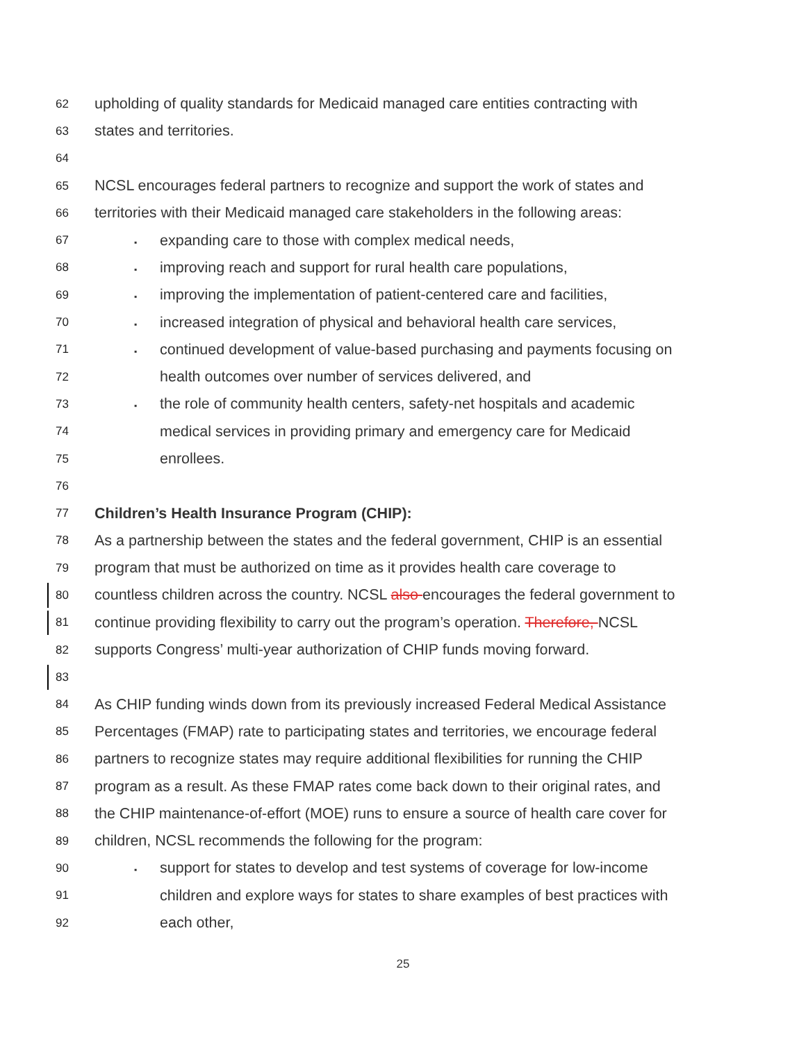62 upholding of quality standards for Medicaid managed care entities contracting with
63 states and territories.
64
65 NCSL encourages federal partners to recognize and support the work of states and
66 territories with their Medicaid managed care stakeholders in the following areas:
67 ▪ expanding care to those with complex medical needs,
68 ▪ improving reach and support for rural health care populations,
69 ▪ improving the implementation of patient-centered care and facilities,
70 ▪ increased integration of physical and behavioral health care services,
71 ▪ continued development of value-based purchasing and payments focusing on
72 health outcomes over number of services delivered, and
73 ▪ the role of community health centers, safety-net hospitals and academic
74 medical services in providing primary and emergency care for Medicaid
75 enrollees.
76
77 Children’s Health Insurance Program (CHIP):
78 As a partnership between the states and the federal government, CHIP is an essential
79 program that must be authorized on time as it provides health care coverage to
80 countless children across the country. NCSL also encourages the federal government to
81 continue providing flexibility to carry out the program’s operation. Therefore, NCSL
82 supports Congress’ multi-year authorization of CHIP funds moving forward.
83
84 As CHIP funding winds down from its previously increased Federal Medical Assistance
85 Percentages (FMAP) rate to participating states and territories, we encourage federal
86 partners to recognize states may require additional flexibilities for running the CHIP
87 program as a result. As these FMAP rates come back down to their original rates, and
88 the CHIP maintenance-of-effort (MOE) runs to ensure a source of health care cover for
89 children, NCSL recommends the following for the program:
90 ▪ support for states to develop and test systems of coverage for low-income
91 children and explore ways for states to share examples of best practices with
92 each other,
25